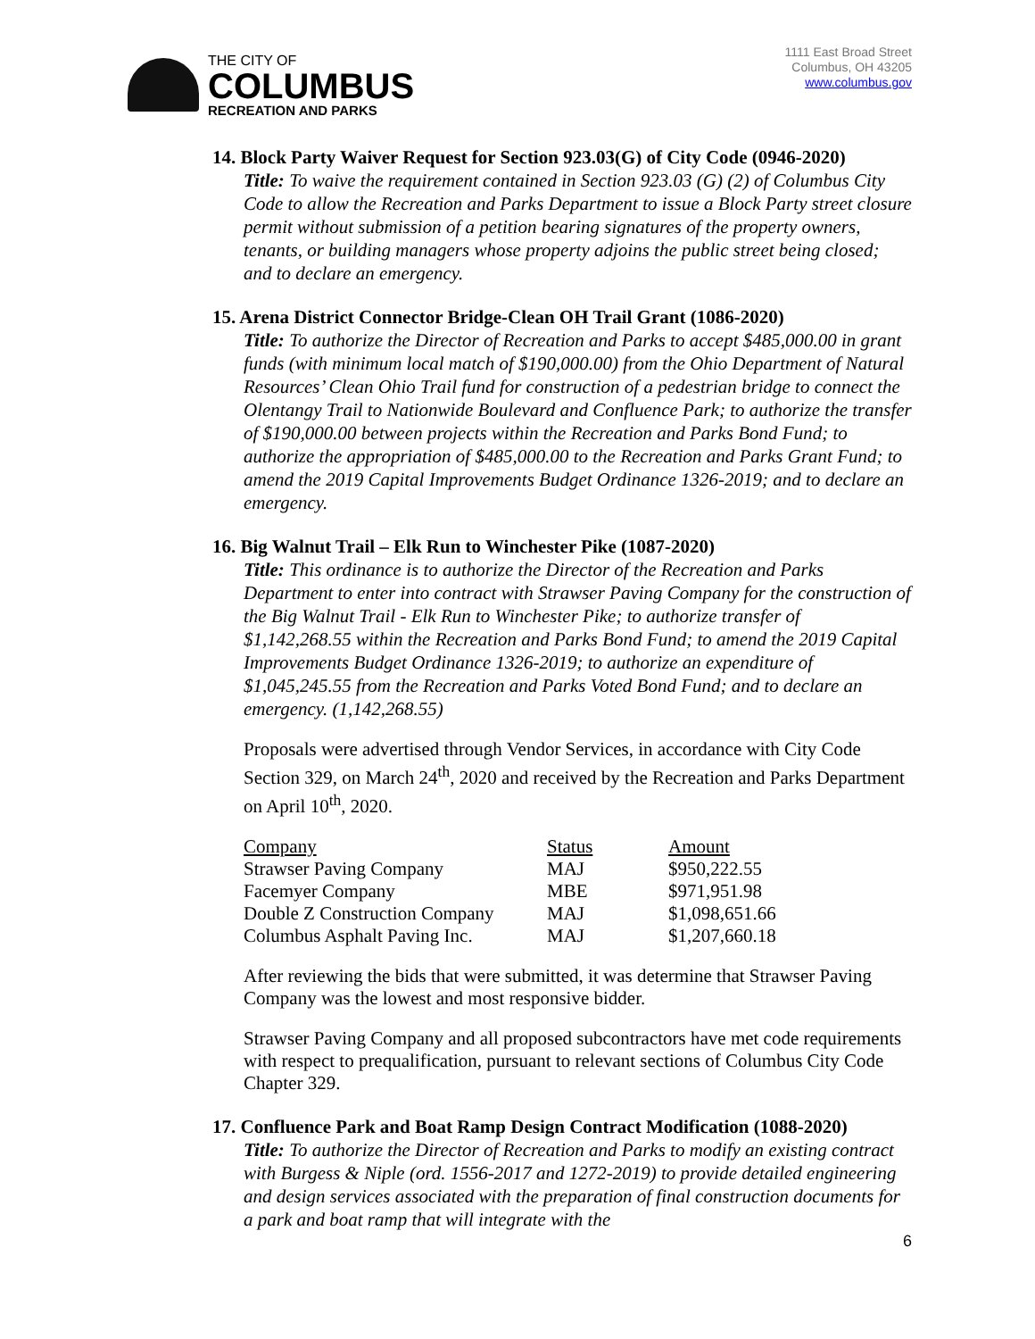THE CITY OF
COLUMBUS
RECREATION AND PARKS
1111 East Broad Street
Columbus, OH 43205
www.columbus.gov
14. Block Party Waiver Request for Section 923.03(G) of City Code (0946-2020)
Title: To waive the requirement contained in Section 923.03 (G) (2) of Columbus City Code to allow the Recreation and Parks Department to issue a Block Party street closure permit without submission of a petition bearing signatures of the property owners, tenants, or building managers whose property adjoins the public street being closed; and to declare an emergency.
15. Arena District Connector Bridge-Clean OH Trail Grant (1086-2020)
Title: To authorize the Director of Recreation and Parks to accept $485,000.00 in grant funds (with minimum local match of $190,000.00) from the Ohio Department of Natural Resources’ Clean Ohio Trail fund for construction of a pedestrian bridge to connect the Olentangy Trail to Nationwide Boulevard and Confluence Park; to authorize the transfer of $190,000.00 between projects within the Recreation and Parks Bond Fund; to authorize the appropriation of $485,000.00 to the Recreation and Parks Grant Fund; to amend the 2019 Capital Improvements Budget Ordinance 1326-2019; and to declare an emergency.
16. Big Walnut Trail – Elk Run to Winchester Pike (1087-2020)
Title: This ordinance is to authorize the Director of the Recreation and Parks Department to enter into contract with Strawser Paving Company for the construction of the Big Walnut Trail - Elk Run to Winchester Pike; to authorize transfer of $1,142,268.55 within the Recreation and Parks Bond Fund; to amend the 2019 Capital Improvements Budget Ordinance 1326-2019; to authorize an expenditure of $1,045,245.55 from the Recreation and Parks Voted Bond Fund; and to declare an emergency. (1,142,268.55)
Proposals were advertised through Vendor Services, in accordance with City Code Section 329, on March 24<sup>th</sup>, 2020 and received by the Recreation and Parks Department on April 10<sup>th</sup>, 2020.
| Company | Status | Amount |
| --- | --- | --- |
| Strawser Paving Company | MAJ | $950,222.55 |
| Facemyer Company | MBE | $971,951.98 |
| Double Z Construction Company | MAJ | $1,098,651.66 |
| Columbus Asphalt Paving Inc. | MAJ | $1,207,660.18 |
After reviewing the bids that were submitted, it was determine that Strawser Paving Company was the lowest and most responsive bidder.
Strawser Paving Company and all proposed subcontractors have met code requirements with respect to prequalification, pursuant to relevant sections of Columbus City Code Chapter 329.
17. Confluence Park and Boat Ramp Design Contract Modification (1088-2020)
Title: To authorize the Director of Recreation and Parks to modify an existing contract with Burgess & Niple (ord. 1556-2017 and 1272-2019) to provide detailed engineering and design services associated with the preparation of final construction documents for a park and boat ramp that will integrate with the
6